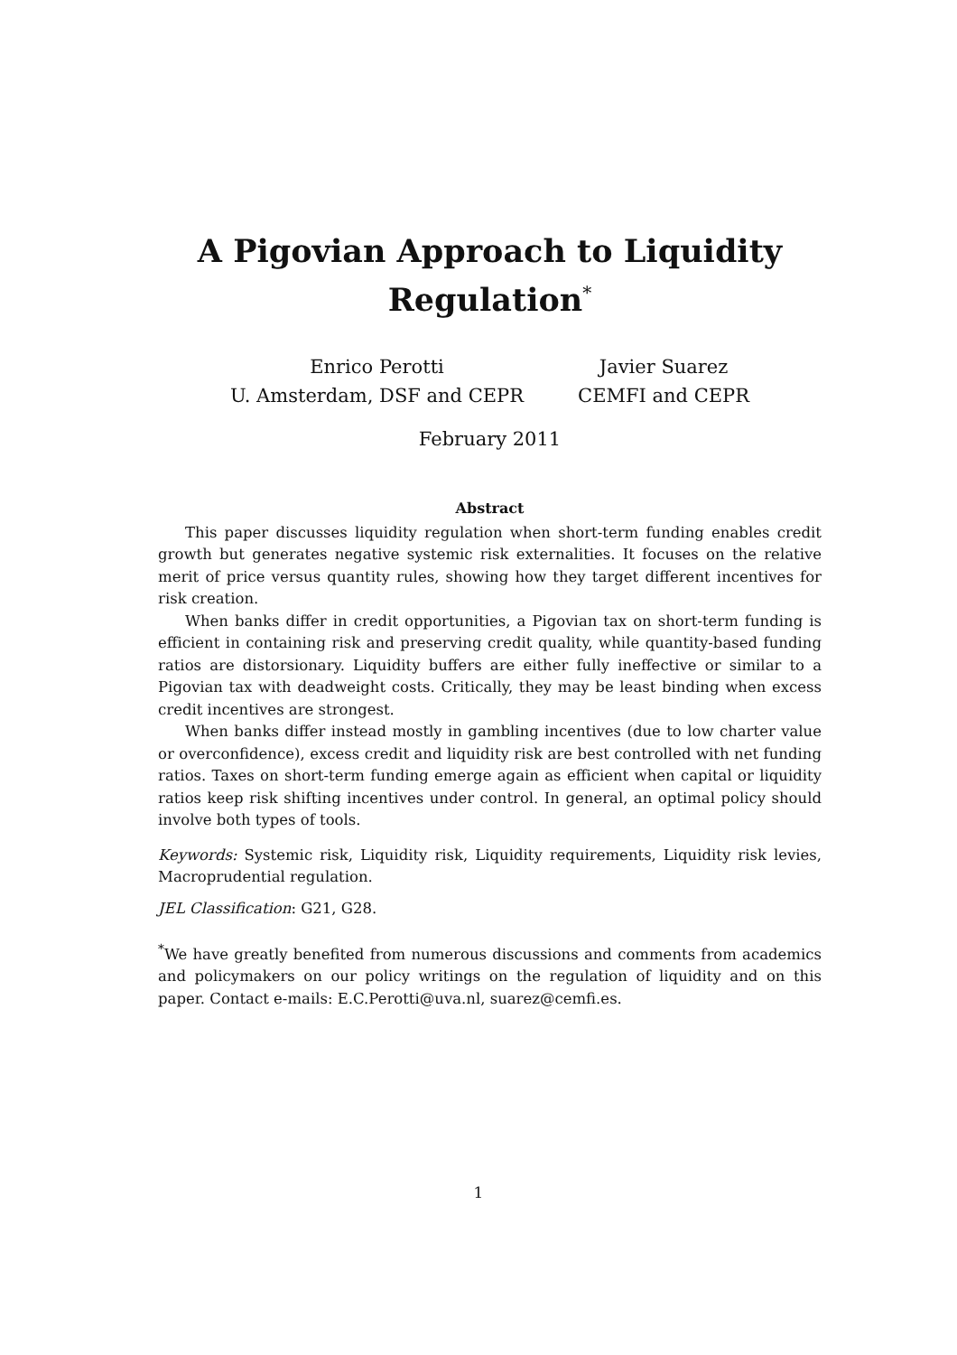A Pigovian Approach to Liquidity Regulation<sup>*</sup>
Enrico Perotti
U. Amsterdam, DSF and CEPR
Javier Suarez
CEMFI and CEPR
February 2011
Abstract
This paper discusses liquidity regulation when short-term funding enables credit growth but generates negative systemic risk externalities. It focuses on the relative merit of price versus quantity rules, showing how they target different incentives for risk creation.
When banks differ in credit opportunities, a Pigovian tax on short-term funding is efficient in containing risk and preserving credit quality, while quantity-based funding ratios are distorsionary. Liquidity buffers are either fully ineffective or similar to a Pigovian tax with deadweight costs. Critically, they may be least binding when excess credit incentives are strongest.
When banks differ instead mostly in gambling incentives (due to low charter value or overconfidence), excess credit and liquidity risk are best controlled with net funding ratios. Taxes on short-term funding emerge again as efficient when capital or liquidity ratios keep risk shifting incentives under control. In general, an optimal policy should involve both types of tools.
Keywords: Systemic risk, Liquidity risk, Liquidity requirements, Liquidity risk levies, Macroprudential regulation.
JEL Classification: G21, G28.
<sup>*</sup> We have greatly benefited from numerous discussions and comments from academics and policymakers on our policy writings on the regulation of liquidity and on this paper. Contact e-mails: E.C.Perotti@uva.nl, suarez@cemfi.es.
1